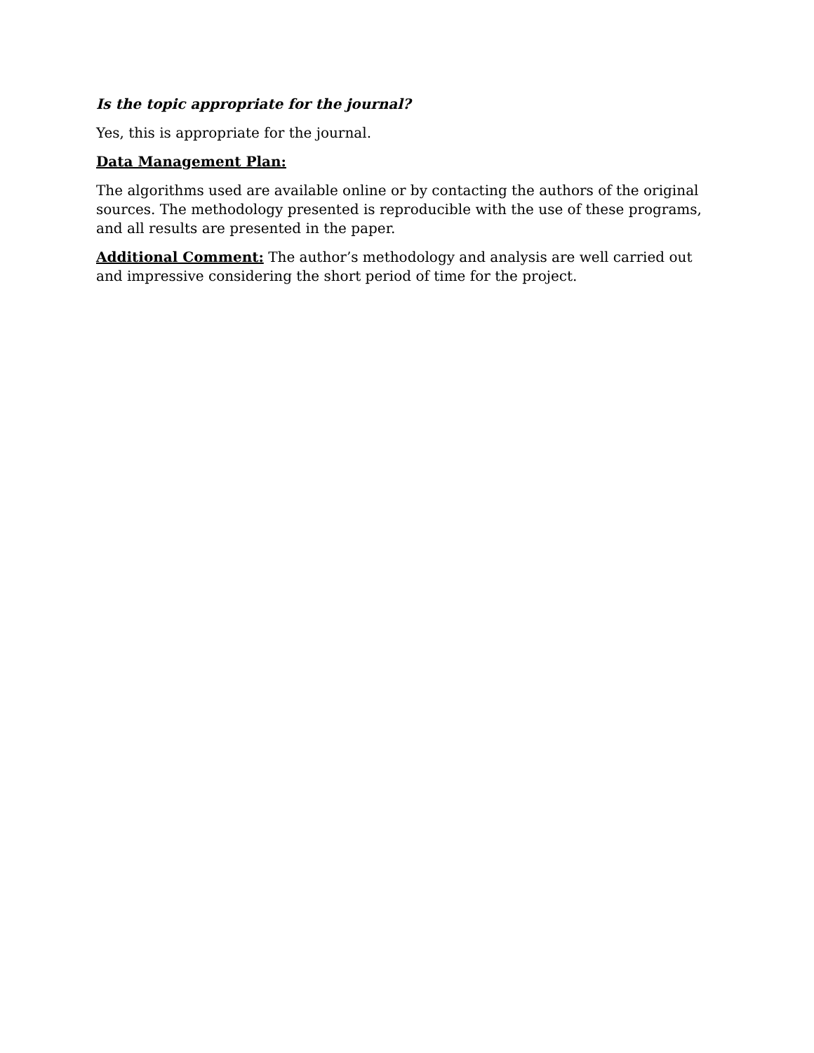Is the topic appropriate for the journal?
Yes, this is appropriate for the journal.
Data Management Plan:
The algorithms used are available online or by contacting the authors of the original sources. The methodology presented is reproducible with the use of these programs, and all results are presented in the paper.
Additional Comment: The author’s methodology and analysis are well carried out and impressive considering the short period of time for the project.